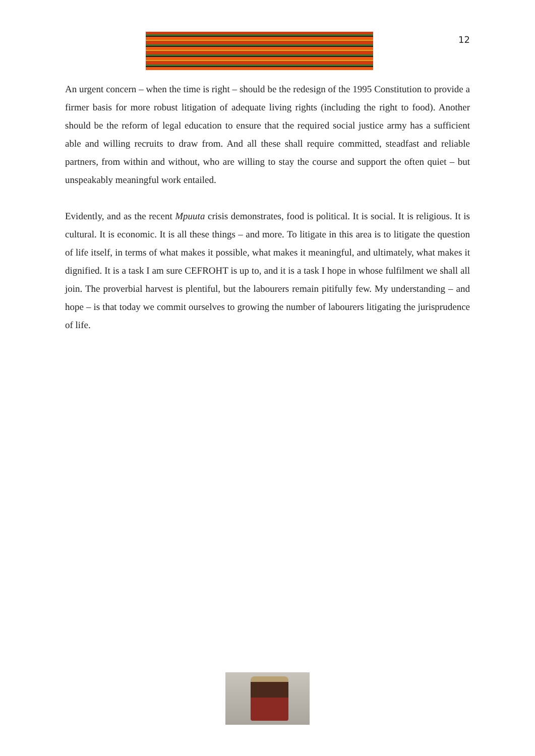12
An urgent concern – when the time is right – should be the redesign of the 1995 Constitution to provide a firmer basis for more robust litigation of adequate living rights (including the right to food). Another should be the reform of legal education to ensure that the required social justice army has a sufficient able and willing recruits to draw from. And all these shall require committed, steadfast and reliable partners, from within and without, who are willing to stay the course and support the often quiet – but unspeakably meaningful work entailed.
Evidently, and as the recent Mpuuta crisis demonstrates, food is political. It is social. It is religious. It is cultural. It is economic. It is all these things – and more. To litigate in this area is to litigate the question of life itself, in terms of what makes it possible, what makes it meaningful, and ultimately, what makes it dignified. It is a task I am sure CEFROHT is up to, and it is a task I hope in whose fulfilment we shall all join. The proverbial harvest is plentiful, but the labourers remain pitifully few. My understanding – and hope – is that today we commit ourselves to growing the number of labourers litigating the jurisprudence of life.